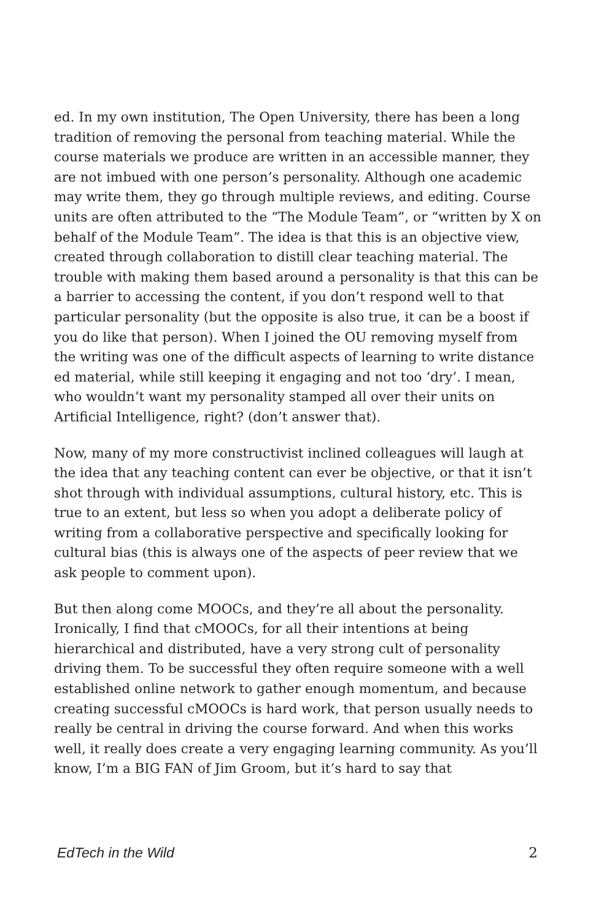ed. In my own institution, The Open University, there has been a long tradition of removing the personal from teaching material. While the course materials we produce are written in an accessible manner, they are not imbued with one person’s personality. Although one academic may write them, they go through multiple reviews, and editing. Course units are often attributed to the “The Module Team”, or “written by X on behalf of the Module Team”. The idea is that this is an objective view, created through collaboration to distill clear teaching material. The trouble with making them based around a personality is that this can be a barrier to accessing the content, if you don’t respond well to that particular personality (but the opposite is also true, it can be a boost if you do like that person). When I joined the OU removing myself from the writing was one of the difficult aspects of learning to write distance ed material, while still keeping it engaging and not too ‘dry’. I mean, who wouldn’t want my personality stamped all over their units on Artificial Intelligence, right? (don’t answer that).
Now, many of my more constructivist inclined colleagues will laugh at the idea that any teaching content can ever be objective, or that it isn’t shot through with individual assumptions, cultural history, etc. This is true to an extent, but less so when you adopt a deliberate policy of writing from a collaborative perspective and specifically looking for cultural bias (this is always one of the aspects of peer review that we ask people to comment upon).
But then along come MOOCs, and they’re all about the personality. Ironically, I find that cMOOCs, for all their intentions at being hierarchical and distributed, have a very strong cult of personality driving them. To be successful they often require someone with a well established online network to gather enough momentum, and because creating successful cMOOCs is hard work, that person usually needs to really be central in driving the course forward. And when this works well, it really does create a very engaging learning community. As you’ll know, I’m a BIG FAN of Jim Groom, but it’s hard to say that
EdTech in the Wild 2